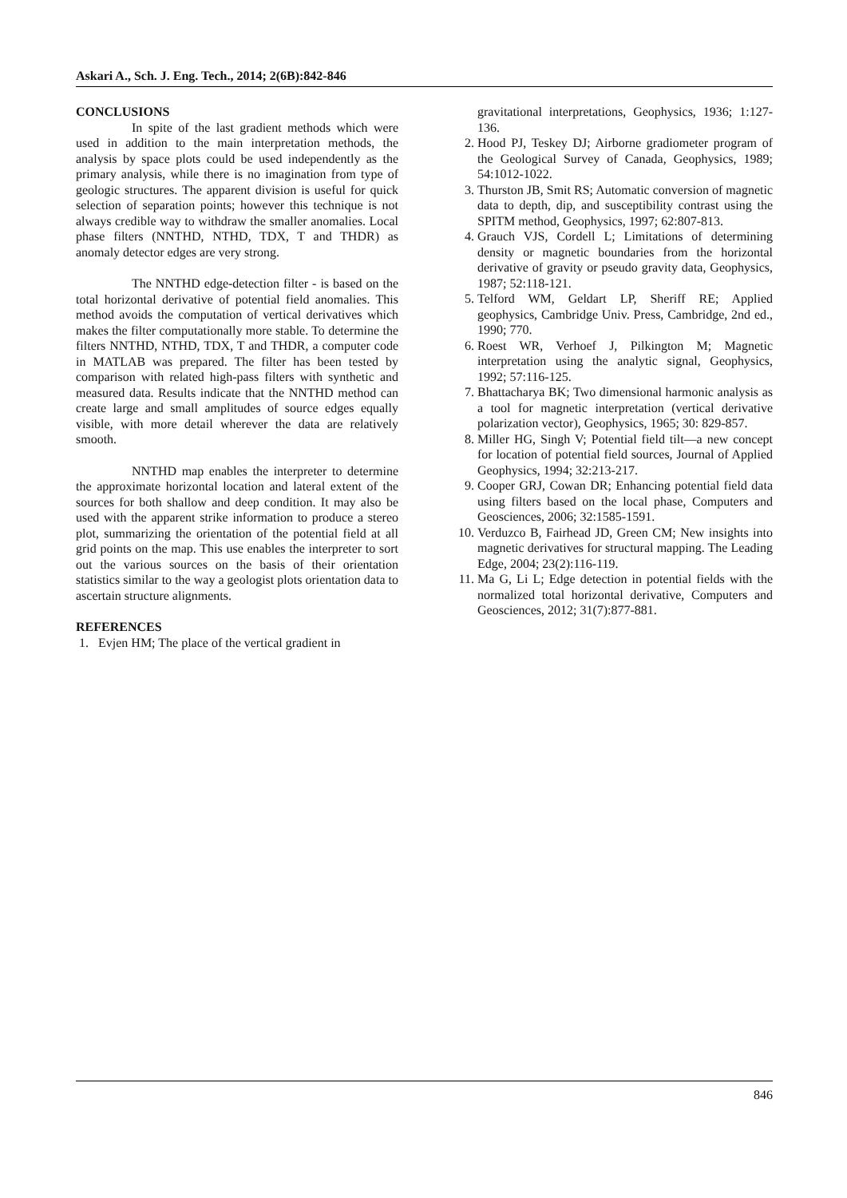Askari A., Sch. J. Eng. Tech., 2014; 2(6B):842-846
CONCLUSIONS
In spite of the last gradient methods which were used in addition to the main interpretation methods, the analysis by space plots could be used independently as the primary analysis, while there is no imagination from type of geologic structures. The apparent division is useful for quick selection of separation points; however this technique is not always credible way to withdraw the smaller anomalies. Local phase filters (NNTHD, NTHD, TDX, T and THDR) as anomaly detector edges are very strong.
The NNTHD edge-detection filter - is based on the total horizontal derivative of potential field anomalies. This method avoids the computation of vertical derivatives which makes the filter computationally more stable. To determine the filters NNTHD, NTHD, TDX, T and THDR, a computer code in MATLAB was prepared. The filter has been tested by comparison with related high-pass filters with synthetic and measured data. Results indicate that the NNTHD method can create large and small amplitudes of source edges equally visible, with more detail wherever the data are relatively smooth.
NNTHD map enables the interpreter to determine the approximate horizontal location and lateral extent of the sources for both shallow and deep condition. It may also be used with the apparent strike information to produce a stereo plot, summarizing the orientation of the potential field at all grid points on the map. This use enables the interpreter to sort out the various sources on the basis of their orientation statistics similar to the way a geologist plots orientation data to ascertain structure alignments.
REFERENCES
1. Evjen HM; The place of the vertical gradient in
gravitational interpretations, Geophysics, 1936; 1:127-136.
2. Hood PJ, Teskey DJ; Airborne gradiometer program of the Geological Survey of Canada, Geophysics, 1989; 54:1012-1022.
3. Thurston JB, Smit RS; Automatic conversion of magnetic data to depth, dip, and susceptibility contrast using the SPITM method, Geophysics, 1997; 62:807-813.
4. Grauch VJS, Cordell L; Limitations of determining density or magnetic boundaries from the horizontal derivative of gravity or pseudo gravity data, Geophysics, 1987; 52:118-121.
5. Telford WM, Geldart LP, Sheriff RE; Applied geophysics, Cambridge Univ. Press, Cambridge, 2nd ed., 1990; 770.
6. Roest WR, Verhoef J, Pilkington M; Magnetic interpretation using the analytic signal, Geophysics, 1992; 57:116-125.
7. Bhattacharya BK; Two dimensional harmonic analysis as a tool for magnetic interpretation (vertical derivative polarization vector), Geophysics, 1965; 30: 829-857.
8. Miller HG, Singh V; Potential field tilt—a new concept for location of potential field sources, Journal of Applied Geophysics, 1994; 32:213-217.
9. Cooper GRJ, Cowan DR; Enhancing potential field data using filters based on the local phase, Computers and Geosciences, 2006; 32:1585-1591.
10. Verduzco B, Fairhead JD, Green CM; New insights into magnetic derivatives for structural mapping. The Leading Edge, 2004; 23(2):116-119.
11. Ma G, Li L; Edge detection in potential fields with the normalized total horizontal derivative, Computers and Geosciences, 2012; 31(7):877-881.
846